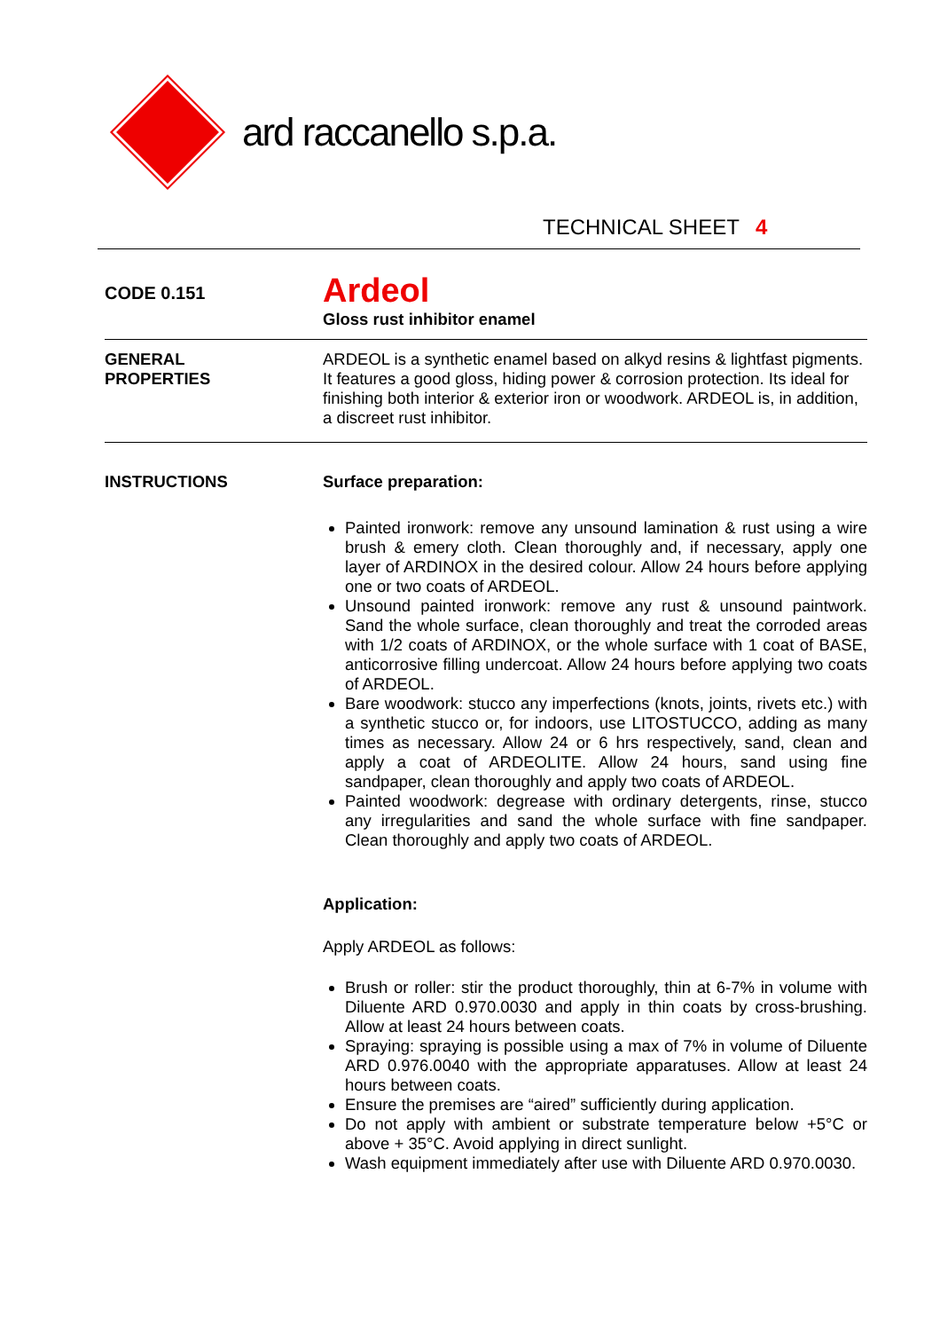ard raccanello s.p.a.
TECHNICAL SHEET 4
CODE 0.151
Ardeol
Gloss rust inhibitor enamel
GENERAL
PROPERTIES
ARDEOL is a synthetic enamel based on alkyd resins & lightfast pigments. It features a good gloss, hiding power & corrosion protection. Its ideal for finishing both interior & exterior iron or woodwork. ARDEOL is, in addition, a discreet rust inhibitor.
INSTRUCTIONS
Surface preparation:
Painted ironwork: remove any unsound lamination & rust using a wire brush & emery cloth. Clean thoroughly and, if necessary, apply one layer of ARDINOX in the desired colour. Allow 24 hours before applying one or two coats of ARDEOL.
Unsound painted ironwork: remove any rust & unsound paintwork. Sand the whole surface, clean thoroughly and treat the corroded areas with 1/2 coats of ARDINOX, or the whole surface with 1 coat of BASE, anticorrosive filling undercoat. Allow 24 hours before applying two coats of ARDEOL.
Bare woodwork: stucco any imperfections (knots, joints, rivets etc.) with a synthetic stucco or, for indoors, use LITOSTUCCO, adding as many times as necessary. Allow 24 or 6 hrs respectively, sand, clean and apply a coat of ARDEOLITE. Allow 24 hours, sand using fine sandpaper, clean thoroughly and apply two coats of ARDEOL.
Painted woodwork: degrease with ordinary detergents, rinse, stucco any irregularities and sand the whole surface with fine sandpaper. Clean thoroughly and apply two coats of ARDEOL.
Application:
Apply ARDEOL as follows:
Brush or roller: stir the product thoroughly, thin at 6-7% in volume with Diluente ARD 0.970.0030 and apply in thin coats by cross-brushing. Allow at least 24 hours between coats.
Spraying: spraying is possible using a max of 7% in volume of Diluente ARD 0.976.0040 with the appropriate apparatuses. Allow at least 24 hours between coats.
Ensure the premises are “aired” sufficiently during application.
Do not apply with ambient or substrate temperature below +5°C or above + 35°C. Avoid applying in direct sunlight.
Wash equipment immediately after use with Diluente ARD 0.970.0030.